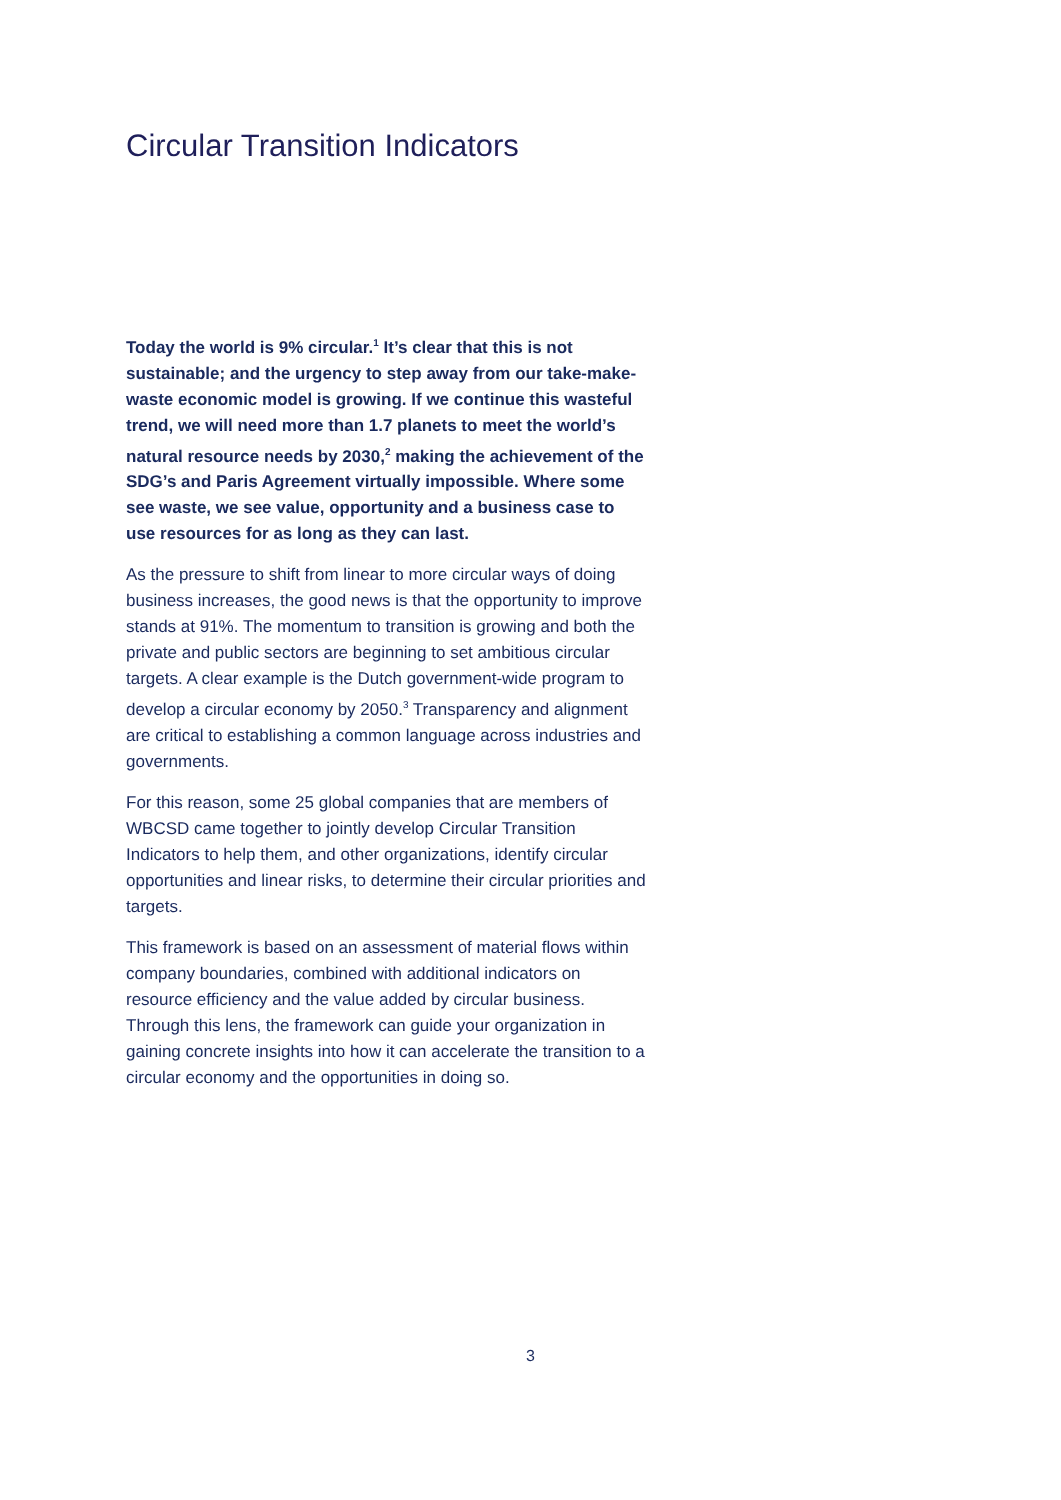Circular Transition Indicators
Today the world is 9% circular.<sup>1</sup> It’s clear that this is not sustainable; and the urgency to step away from our take-make-waste economic model is growing. If we continue this wasteful trend, we will need more than 1.7 planets to meet the world’s natural resource needs by 2030,<sup>2</sup> making the achievement of the SDG’s and Paris Agreement virtually impossible. Where some see waste, we see value, opportunity and a business case to use resources for as long as they can last.
As the pressure to shift from linear to more circular ways of doing business increases, the good news is that the opportunity to improve stands at 91%. The momentum to transition is growing and both the private and public sectors are beginning to set ambitious circular targets. A clear example is the Dutch government-wide program to develop a circular economy by 2050.<sup>3</sup> Transparency and alignment are critical to establishing a common language across industries and governments.
For this reason, some 25 global companies that are members of WBCSD came together to jointly develop Circular Transition Indicators to help them, and other organizations, identify circular opportunities and linear risks, to determine their circular priorities and targets.
This framework is based on an assessment of material flows within company boundaries, combined with additional indicators on resource efficiency and the value added by circular business. Through this lens, the framework can guide your organization in gaining concrete insights into how it can accelerate the transition to a circular economy and the opportunities in doing so.
3